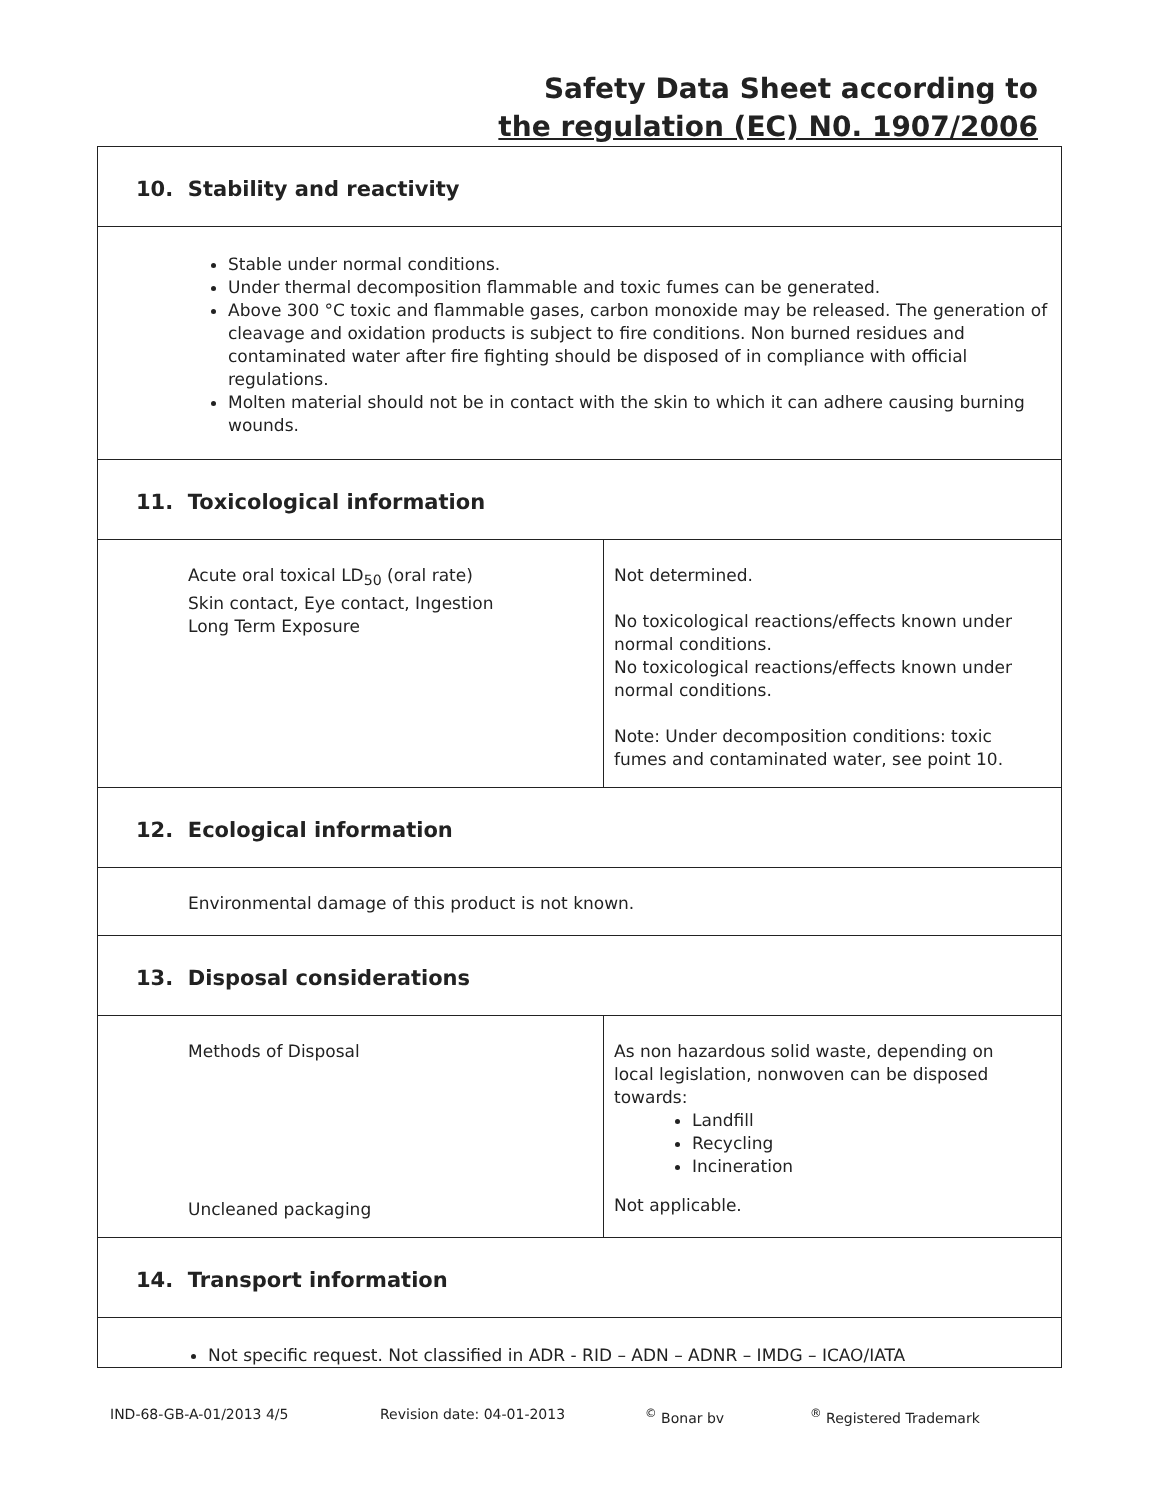Safety Data Sheet according to
the regulation (EC) N0. 1907/2006
10. Stability and reactivity
Stable under normal conditions.
Under thermal decomposition flammable and toxic fumes can be generated.
Above 300 °C toxic and flammable gases, carbon monoxide may be released. The generation of cleavage and oxidation products is subject to fire conditions. Non burned residues and contaminated water after fire fighting should be disposed of in compliance with official regulations.
Molten material should not be in contact with the skin to which it can adhere causing burning wounds.
11. Toxicological information
| Acute oral toxical LD<sub>50</sub> (oral rate) Skin contact, Eye contact, Ingestion Long Term Exposure | Not determined. No toxicological reactions/effects known under normal conditions. No toxicological reactions/effects known under normal conditions. Note: Under decomposition conditions: toxic fumes and contaminated water, see point 10. |
12. Ecological information
Environmental damage of this product is not known.
13. Disposal considerations
| Methods of Disposal | As non hazardous solid waste, depending on local legislation, nonwoven can be disposed towards: Landfill Recycling Incineration |
| Uncleaned packaging | Not applicable. |
14. Transport information
Not specific request. Not classified in ADR - RID – ADN – ADNR – IMDG – ICAO/IATA
IND-68-GB-A-01/2013 4/5 Revision date: 04-01-2013<sup>©</sup> Bonar bv<sup>®</sup> Registered Trademark